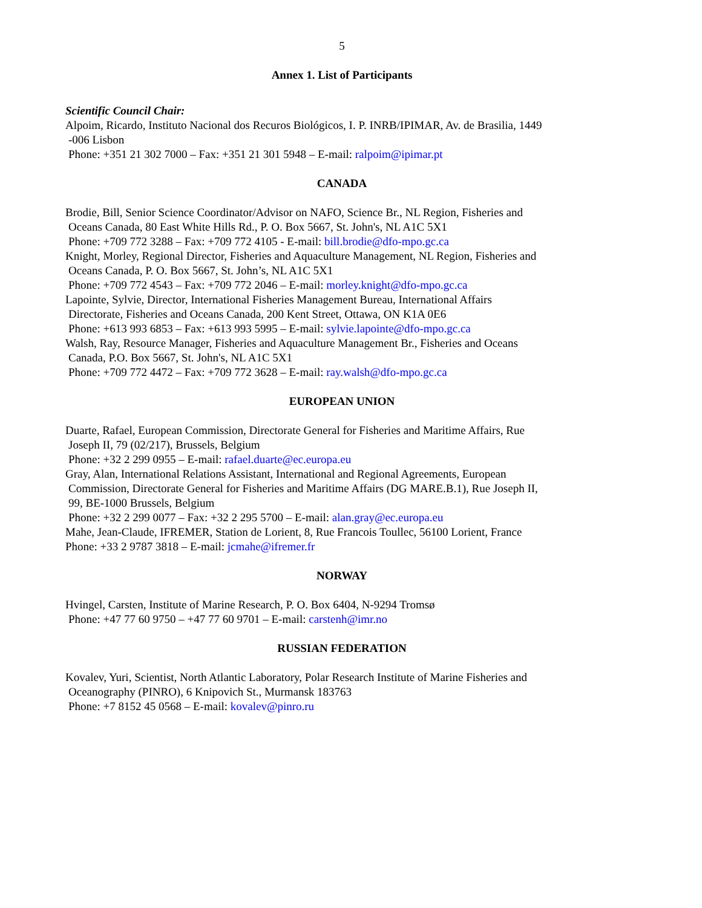5
Annex 1. List of Participants
Scientific Council Chair:
Alpoim, Ricardo, Instituto Nacional dos Recuros Biológicos, I. P. INRB/IPIMAR, Av. de Brasilia, 1449
-006 Lisbon
Phone: +351 21 302 7000 – Fax: +351 21 301 5948 – E-mail: ralpoim@ipimar.pt
CANADA
Brodie, Bill, Senior Science Coordinator/Advisor on NAFO, Science Br., NL Region, Fisheries and
Oceans Canada, 80 East White Hills Rd., P. O. Box 5667, St. John's, NL A1C 5X1
Phone: +709 772 3288 – Fax: +709 772 4105 - E-mail: bill.brodie@dfo-mpo.gc.ca
Knight, Morley, Regional Director, Fisheries and Aquaculture Management, NL Region, Fisheries and
Oceans Canada, P. O. Box 5667, St. John’s, NL A1C 5X1
Phone: +709 772 4543 – Fax: +709 772 2046 – E-mail: morley.knight@dfo-mpo.gc.ca
Lapointe, Sylvie, Director, International Fisheries Management Bureau, International Affairs
Directorate, Fisheries and Oceans Canada, 200 Kent Street, Ottawa, ON K1A 0E6
Phone: +613 993 6853 – Fax: +613 993 5995 – E-mail: sylvie.lapointe@dfo-mpo.gc.ca
Walsh, Ray, Resource Manager, Fisheries and Aquaculture Management Br., Fisheries and Oceans
Canada, P.O. Box 5667, St. John's, NL A1C 5X1
Phone: +709 772 4472 – Fax: +709 772 3628 – E-mail: ray.walsh@dfo-mpo.gc.ca
EUROPEAN UNION
Duarte, Rafael, European Commission, Directorate General for Fisheries and Maritime Affairs, Rue
Joseph II, 79 (02/217), Brussels, Belgium
Phone: +32 2 299 0955 – E-mail: rafael.duarte@ec.europa.eu
Gray, Alan, International Relations Assistant, International and Regional Agreements, European
Commission, Directorate General for Fisheries and Maritime Affairs (DG MARE.B.1), Rue Joseph II,
99, BE-1000 Brussels, Belgium
Phone: +32 2 299 0077 – Fax: +32 2 295 5700 – E-mail: alan.gray@ec.europa.eu
Mahe, Jean-Claude, IFREMER, Station de Lorient, 8, Rue Francois Toullec, 56100 Lorient, France
Phone: +33 2 9787 3818 – E-mail: jcmahe@ifremer.fr
NORWAY
Hvingel, Carsten, Institute of Marine Research, P. O. Box 6404, N-9294 Tromsø
Phone: +47 77 60 9750 – +47 77 60 9701 – E-mail: carstenh@imr.no
RUSSIAN FEDERATION
Kovalev, Yuri, Scientist, North Atlantic Laboratory, Polar Research Institute of Marine Fisheries and
Oceanography (PINRO), 6 Knipovich St., Murmansk 183763
Phone: +7 8152 45 0568 – E-mail: kovalev@pinro.ru